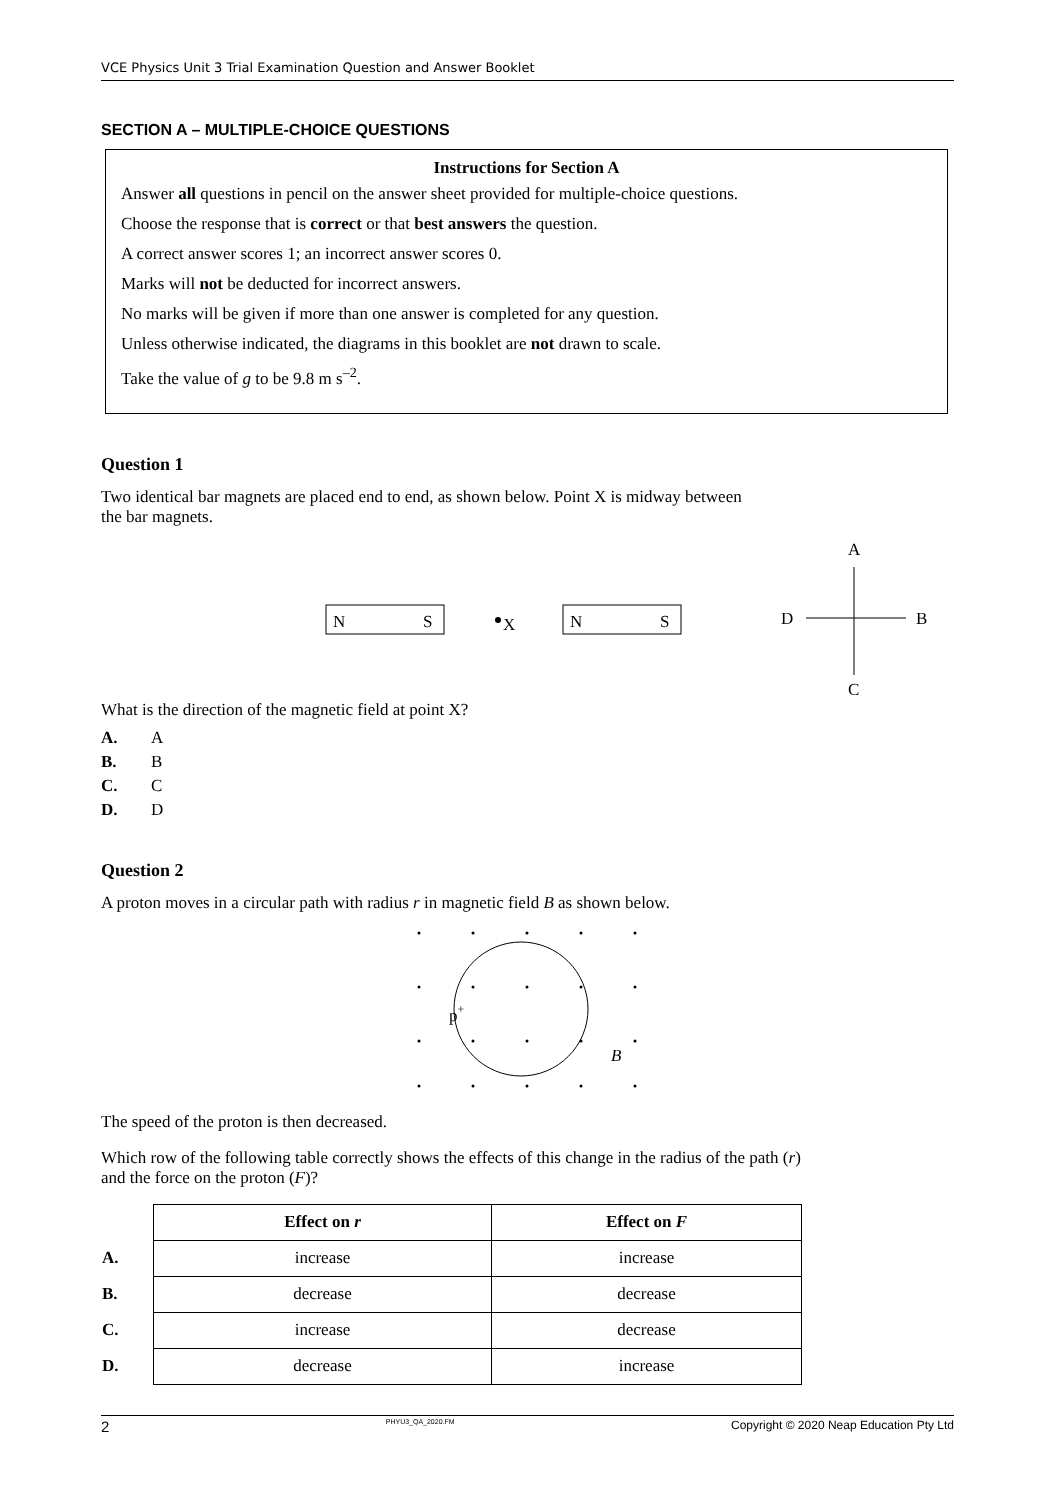VCE Physics Unit 3 Trial Examination Question and Answer Booklet
SECTION A – MULTIPLE-CHOICE QUESTIONS
Instructions for Section A
Answer all questions in pencil on the answer sheet provided for multiple-choice questions.
Choose the response that is correct or that best answers the question.
A correct answer scores 1; an incorrect answer scores 0.
Marks will not be deducted for incorrect answers.
No marks will be given if more than one answer is completed for any question.
Unless otherwise indicated, the diagrams in this booklet are not drawn to scale.
Take the value of g to be 9.8 m s<sup>–2</sup>.
Question 1
Two identical bar magnets are placed end to end, as shown below. Point X is midway between
the bar magnets.
N
S
X
N
S
A
C
D
B
What is the direction of the magnetic field at point X?
A. A
B. B
C. C
D. D
Question 2
A proton moves in a circular path with radius r in magnetic field B as shown below.
p+
B
The speed of the proton is then decreased.
Which row of the following table correctly shows the effects of this change in the radius of the path (r)
and the force on the proton (F)?
| | Effect on r | Effect on F |
| A. | increase | increase |
| B. | decrease | decrease |
| C. | increase | decrease |
| D. | decrease | increase |
2 PHYU3_QA_2020.FM Copyright © 2020 Neap Education Pty Ltd